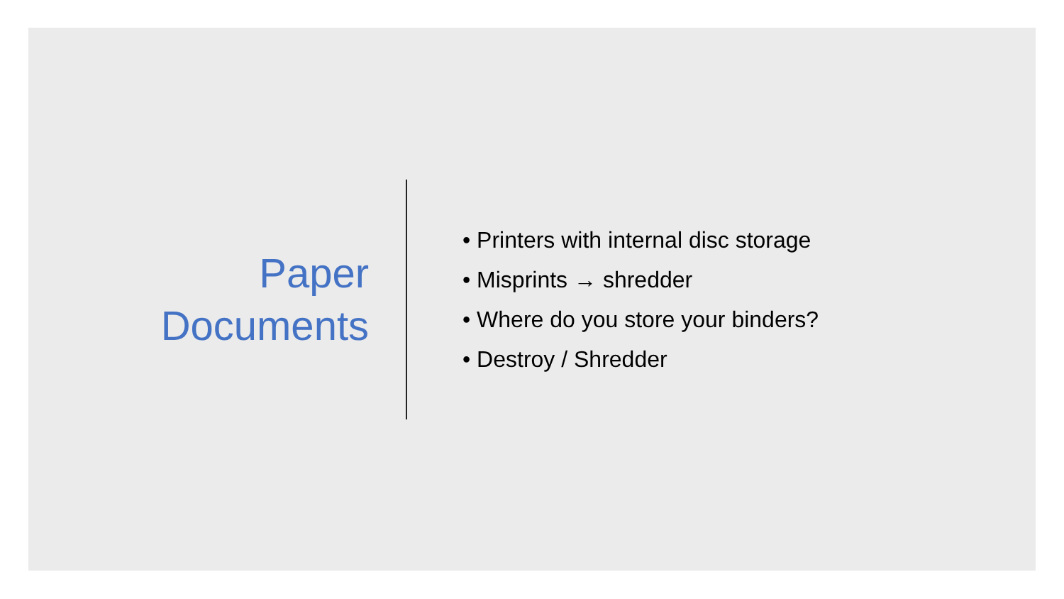Paper
Documents
• Printers with internal disc storage
• Misprints → shredder
• Where do you store your binders?
• Destroy / Shredder